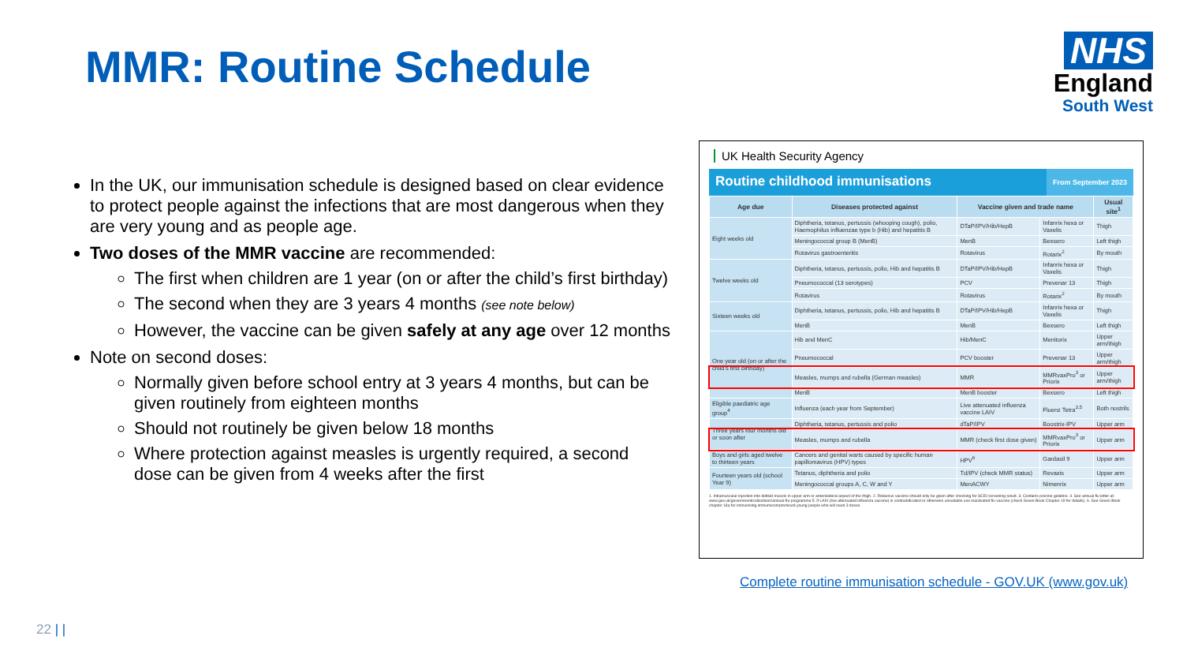MMR: Routine Schedule
NHS
England
South West
In the UK, our immunisation schedule is designed based on clear evidence to protect people against the infections that are most dangerous when they are very young and as people age.
Two doses of the MMR vaccine are recommended:
The first when children are 1 year (on or after the child’s first birthday)
The second when they are 3 years 4 months (see note below)
However, the vaccine can be given safely at any age over 12 months
Note on second doses:
Normally given before school entry at 3 years 4 months, but can be given routinely from eighteen months
Should not routinely be given below 18 months
Where protection against measles is urgently required, a second dose can be given from 4 weeks after the first
UK Health Security Agency
Routine childhood immunisations
From September 2023
| Age due | Diseases protected against | Vaccine given and trade name | | Usual site<sup>1</sup> |
| --- | --- | --- | --- | --- |
| Eight weeks old | Diphtheria, tetanus, pertussis (whooping cough), polio, Haemophilus influenzae type b (Hib) and hepatitis B | DTaP/IPV/Hib/HepB | Infanrix hexa or Vaxelis | Thigh |
| | Meningococcal group B (MenB) | MenB | Bexsero | Left thigh |
| | Rotavirus gastroenteritis | Rotavirus | Rotarix<sup>2</sup> | By mouth |
| Twelve weeks old | Diphtheria, tetanus, pertussis, polio, Hib and hepatitis B | DTaP/IPV/Hib/HepB | Infanrix hexa or Vaxelis | Thigh |
| | Pneumococcal (13 serotypes) | PCV | Prevenar 13 | Thigh |
| | Rotavirus | Rotavirus | Rotarix<sup>2</sup> | By mouth |
| Sixteen weeks old | Diphtheria, tetanus, pertussis, polio, Hib and hepatitis B | DTaP/IPV/Hib/HepB | Infanrix hexa or Vaxelis | Thigh |
| | MenB | MenB | Bexsero | Left thigh |
| One year old (on or after the child’s first birthday) | Hib and MenC | Hib/MenC | Menitorix | Upper arm/thigh |
| | Pneumococcal | PCV booster | Prevenar 13 | Upper arm/thigh |
| | Measles, mumps and rubella (German measles) | MMR | MMRvaxPro<sup>3</sup> or Priorix | Upper arm/thigh |
| | MenB | MenB booster | Bexsero | Left thigh |
| Eligible paediatric age group<sup>4</sup> | Influenza (each year from September) | Live attenuated influenza vaccine LAIV | Fluenz Tetra<sup>3,5</sup> | Both nostrils |
| Three years four months old or soon after | Diphtheria, tetanus, pertussis and polio | dTaP/IPV | Boostrix-IPV | Upper arm |
| | Measles, mumps and rubella | MMR (check first dose given) | MMRvaxPro<sup>3</sup> or Priorix | Upper arm |
| Boys and girls aged twelve to thirteen years | Cancers and genital warts caused by specific human papillomavirus (HPV) types | HPV<sup>6</sup> | Gardasil 9 | Upper arm |
| Fourteen years old (school Year 9) | Tetanus, diphtheria and polio | Td/IPV (check MMR status) | Revaxis | Upper arm |
| | Meningococcal groups A, C, W and Y | MenACWY | Nimenrix | Upper arm |
1. Intramuscular injection into deltoid muscle in upper arm or anterolateral aspect of the thigh. 2. Rotavirus vaccine should only be given after checking for SCID screening result. 3. Contains porcine gelatine. 4. See annual flu letter at: www.gov.uk/government/collections/annual-flu-programme 5. If LAIV (live attenuated influenza vaccine) is contraindicated or otherwise unsuitable use inactivated flu vaccine (check Green Book Chapter 19 for details). 6. See Green Book chapter 18a for immunising immunocompromised young people who will need 3 doses.
Complete routine immunisation schedule - GOV.UK (www.gov.uk)
22 | |